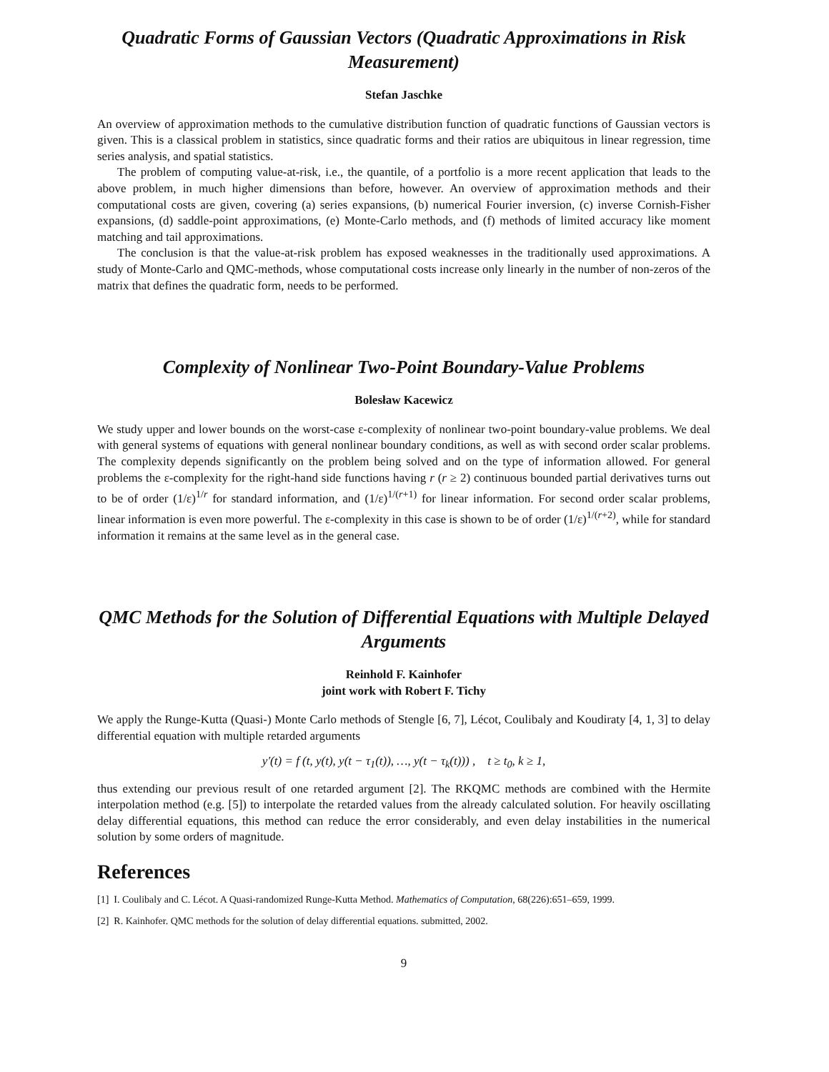Quadratic Forms of Gaussian Vectors (Quadratic Approximations in Risk Measurement)
Stefan Jaschke
An overview of approximation methods to the cumulative distribution function of quadratic functions of Gaussian vectors is given. This is a classical problem in statistics, since quadratic forms and their ratios are ubiquitous in linear regression, time series analysis, and spatial statistics.
The problem of computing value-at-risk, i.e., the quantile, of a portfolio is a more recent application that leads to the above problem, in much higher dimensions than before, however. An overview of approximation methods and their computational costs are given, covering (a) series expansions, (b) numerical Fourier inversion, (c) inverse Cornish-Fisher expansions, (d) saddle-point approximations, (e) Monte-Carlo methods, and (f) methods of limited accuracy like moment matching and tail approximations.
The conclusion is that the value-at-risk problem has exposed weaknesses in the traditionally used approximations. A study of Monte-Carlo and QMC-methods, whose computational costs increase only linearly in the number of non-zeros of the matrix that defines the quadratic form, needs to be performed.
Complexity of Nonlinear Two-Point Boundary-Value Problems
Bolesław Kacewicz
We study upper and lower bounds on the worst-case ε-complexity of nonlinear two-point boundary-value problems. We deal with general systems of equations with general nonlinear boundary conditions, as well as with second order scalar problems. The complexity depends significantly on the problem being solved and on the type of information allowed. For general problems the ε-complexity for the right-hand side functions having r (r ≥ 2) continuous bounded partial derivatives turns out to be of order (1/ε)<sup>1/r</sup> for standard information, and (1/ε)<sup>1/(r+1)</sup> for linear information. For second order scalar problems, linear information is even more powerful. The ε-complexity in this case is shown to be of order (1/ε)<sup>1/(r+2)</sup>, while for standard information it remains at the same level as in the general case.
QMC Methods for the Solution of Differential Equations with Multiple Delayed Arguments
Reinhold F. Kainhofer
joint work with Robert F. Tichy
We apply the Runge-Kutta (Quasi-) Monte Carlo methods of Stengle [6, 7], Lécot, Coulibaly and Koudiraty [4, 1, 3] to delay differential equation with multiple retarded arguments
y′(t) = f (t, y(t), y(t − τ<sub>1</sub>(t)), …, y(t − τ<sub>k</sub>(t))) , t ≥ t<sub>0</sub>, k ≥ 1,
thus extending our previous result of one retarded argument [2]. The RKQMC methods are combined with the Hermite interpolation method (e.g. [5]) to interpolate the retarded values from the already calculated solution. For heavily oscillating delay differential equations, this method can reduce the error considerably, and even delay instabilities in the numerical solution by some orders of magnitude.
References
[1] I. Coulibaly and C. Lécot. A Quasi-randomized Runge-Kutta Method. Mathematics of Computation, 68(226):651–659, 1999.
[2] R. Kainhofer. QMC methods for the solution of delay differential equations. submitted, 2002.
9